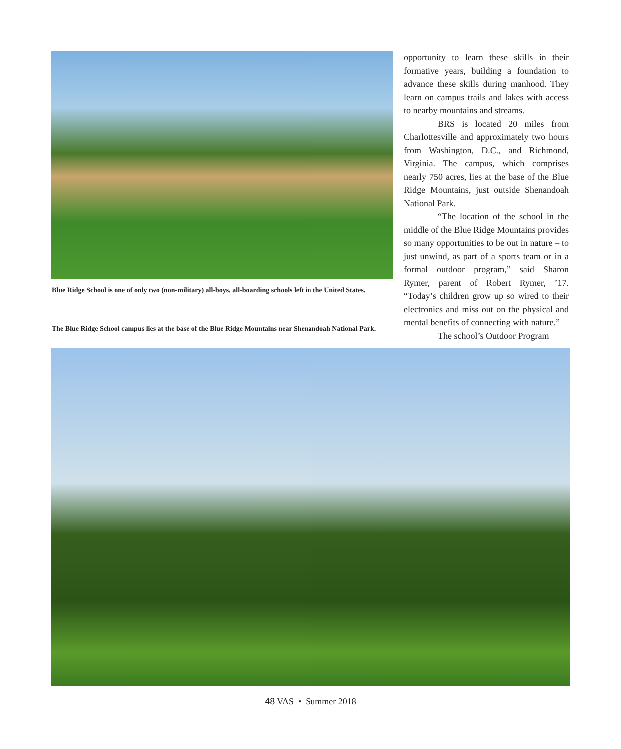Blue Ridge School is one of only two (non-military) all-boys, all-boarding schools left in the United States.
The Blue Ridge School campus lies at the base of the Blue Ridge Mountains near Shenandoah National Park.
opportunity to learn these skills in their formative years, building a foundation to advance these skills during manhood. They learn on campus trails and lakes with access to nearby mountains and streams.
BRS is located 20 miles from Charlottesville and approximately two hours from Washington, D.C., and Richmond, Virginia. The campus, which comprises nearly 750 acres, lies at the base of the Blue Ridge Mountains, just outside Shenandoah National Park.
“The location of the school in the middle of the Blue Ridge Mountains provides so many opportunities to be out in nature – to just unwind, as part of a sports team or in a formal outdoor program,” said Sharon Rymer, parent of Robert Rymer, ’17. “Today’s children grow up so wired to their electronics and miss out on the physical and mental benefits of connecting with nature.”
The school’s Outdoor Program
48 VAS • Summer 2018